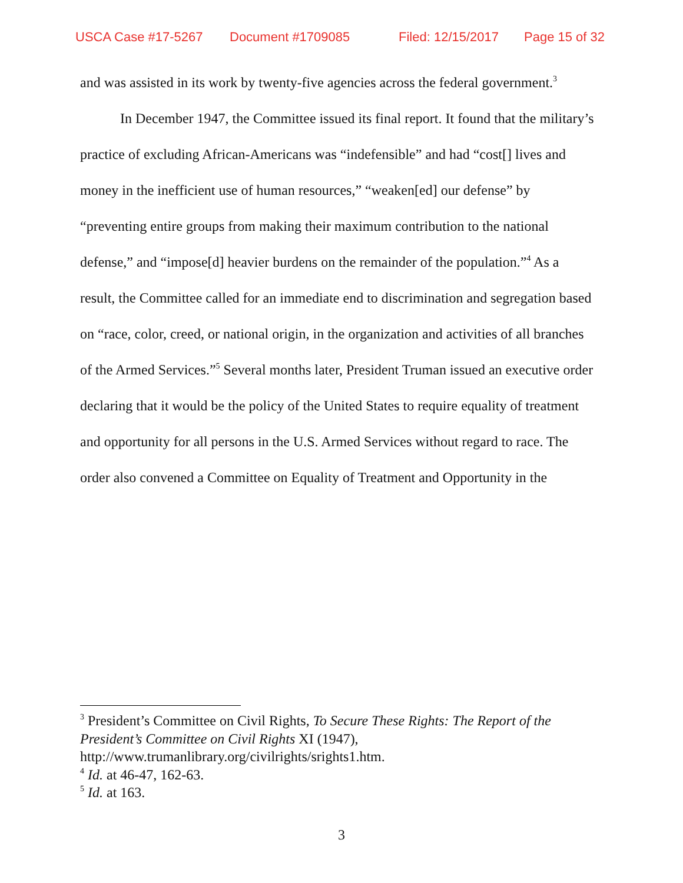USCA Case #17-5267 Document #1709085 Filed: 12/15/2017 Page 15 of 32
and was assisted in its work by twenty-five agencies across the federal government.<sup>3</sup>
In December 1947, the Committee issued its final report. It found that the military’s practice of excluding African-Americans was “indefensible” and had “cost[] lives and money in the inefficient use of human resources,” “weaken[ed] our defense” by “preventing entire groups from making their maximum contribution to the national defense,” and “impose[d] heavier burdens on the remainder of the population.”<sup>4</sup> As a result, the Committee called for an immediate end to discrimination and segregation based on “race, color, creed, or national origin, in the organization and activities of all branches of the Armed Services.”<sup>5</sup> Several months later, President Truman issued an executive order declaring that it would be the policy of the United States to require equality of treatment and opportunity for all persons in the U.S. Armed Services without regard to race. The order also convened a Committee on Equality of Treatment and Opportunity in the
<sup>3</sup> President’s Committee on Civil Rights, To Secure These Rights: The Report of the President’s Committee on Civil Rights XI (1947), http://www.trumanlibrary.org/civilrights/srights1.htm.
<sup>4</sup> Id. at 46-47, 162-63.
<sup>5</sup> Id. at 163.
3